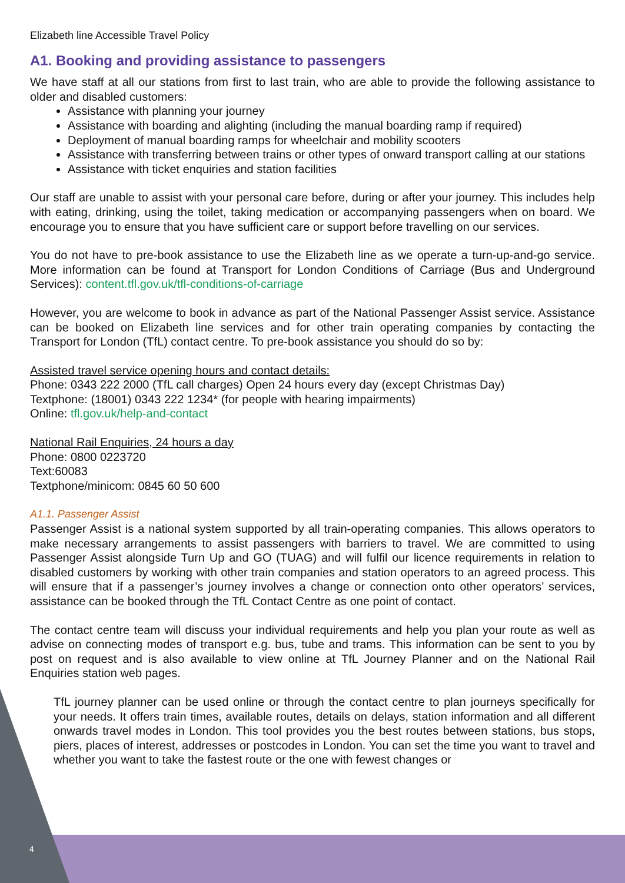Elizabeth line Accessible Travel Policy
A1. Booking and providing assistance to passengers
We have staff at all our stations from first to last train, who are able to provide the following assistance to older and disabled customers:
Assistance with planning your journey
Assistance with boarding and alighting (including the manual boarding ramp if required)
Deployment of manual boarding ramps for wheelchair and mobility scooters
Assistance with transferring between trains or other types of onward transport calling at our stations
Assistance with ticket enquiries and station facilities
Our staff are unable to assist with your personal care before, during or after your journey. This includes help with eating, drinking, using the toilet, taking medication or accompanying passengers when on board. We encourage you to ensure that you have sufficient care or support before travelling on our services.
You do not have to pre-book assistance to use the Elizabeth line as we operate a turn-up-and-go service. More information can be found at Transport for London Conditions of Carriage (Bus and Underground Services): content.tfl.gov.uk/tfl-conditions-of-carriage
However, you are welcome to book in advance as part of the National Passenger Assist service. Assistance can be booked on Elizabeth line services and for other train operating companies by contacting the Transport for London (TfL) contact centre. To pre-book assistance you should do so by:
Assisted travel service opening hours and contact details:
Phone: 0343 222 2000 (TfL call charges) Open 24 hours every day (except Christmas Day)
Textphone: (18001) 0343 222 1234* (for people with hearing impairments)
Online: tfl.gov.uk/help-and-contact
National Rail Enquiries, 24 hours a day
Phone: 0800 0223720
Text:60083
Textphone/minicom: 0845 60 50 600
A1.1. Passenger Assist
Passenger Assist is a national system supported by all train-operating companies. This allows operators to make necessary arrangements to assist passengers with barriers to travel. We are committed to using Passenger Assist alongside Turn Up and GO (TUAG) and will fulfil our licence requirements in relation to disabled customers by working with other train companies and station operators to an agreed process. This will ensure that if a passenger’s journey involves a change or connection onto other operators’ services, assistance can be booked through the TfL Contact Centre as one point of contact.
The contact centre team will discuss your individual requirements and help you plan your route as well as advise on connecting modes of transport e.g. bus, tube and trams. This information can be sent to you by post on request and is also available to view online at TfL Journey Planner and on the National Rail Enquiries station web pages.
TfL journey planner can be used online or through the contact centre to plan journeys specifically for your needs. It offers train times, available routes, details on delays, station information and all different onwards travel modes in London. This tool provides you the best routes between stations, bus stops, piers, places of interest, addresses or postcodes in London. You can set the time you want to travel and whether you want to take the fastest route or the one with fewest changes or
4